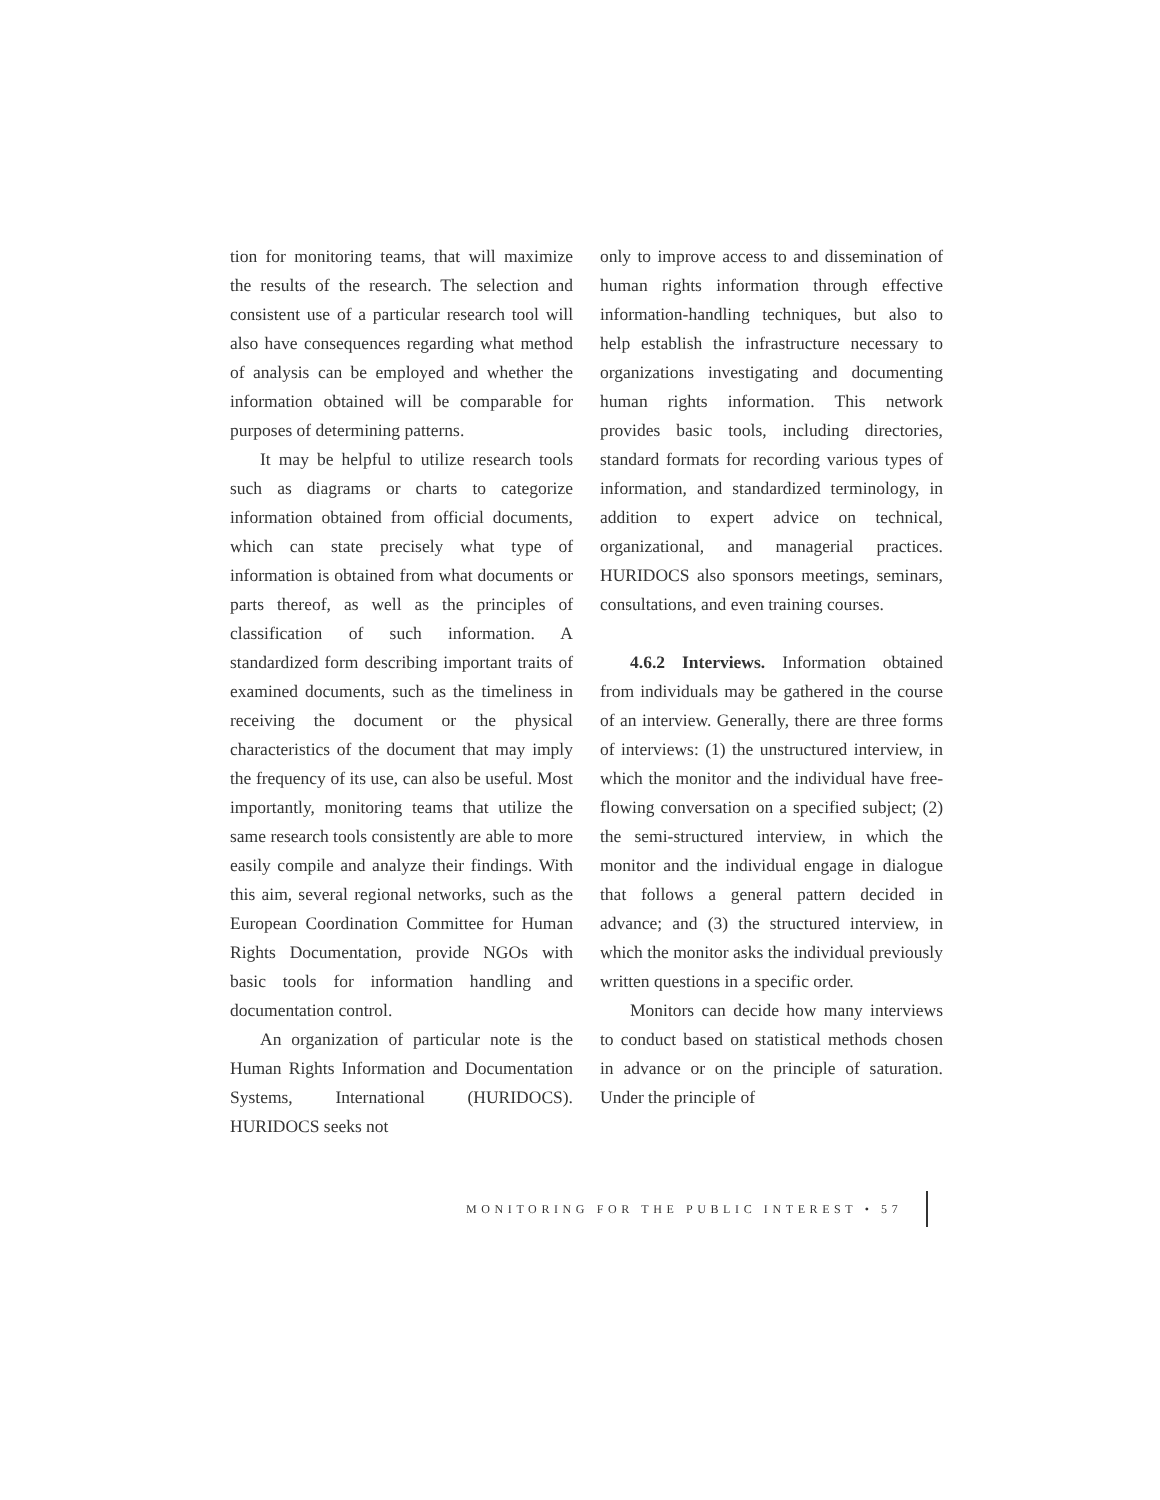tion for monitoring teams, that will maximize the results of the research. The selection and consistent use of a particular research tool will also have consequences regarding what method of analysis can be employed and whether the information obtained will be comparable for purposes of determining patterns.
It may be helpful to utilize research tools such as diagrams or charts to categorize information obtained from official documents, which can state precisely what type of information is obtained from what documents or parts thereof, as well as the principles of classification of such information. A standardized form describing important traits of examined documents, such as the timeliness in receiving the document or the physical characteristics of the document that may imply the frequency of its use, can also be useful. Most importantly, monitoring teams that utilize the same research tools consistently are able to more easily compile and analyze their findings. With this aim, several regional networks, such as the European Coordination Committee for Human Rights Documentation, provide NGOs with basic tools for information handling and documentation control.
An organization of particular note is the Human Rights Information and Documentation Systems, International (HURIDOCS). HURIDOCS seeks not
only to improve access to and dissemination of human rights information through effective information-handling techniques, but also to help establish the infrastructure necessary to organizations investigating and documenting human rights information. This network provides basic tools, including directories, standard formats for recording various types of information, and standardized terminology, in addition to expert advice on technical, organizational, and managerial practices. HURIDOCS also sponsors meetings, seminars, consultations, and even training courses.
4.6.2 Interviews. Information obtained from individuals may be gathered in the course of an interview. Generally, there are three forms of interviews: (1) the unstructured interview, in which the monitor and the individual have free-flowing conversation on a specified subject; (2) the semi-structured interview, in which the monitor and the individual engage in dialogue that follows a general pattern decided in advance; and (3) the structured interview, in which the monitor asks the individual previously written questions in a specific order.
Monitors can decide how many interviews to conduct based on statistical methods chosen in advance or on the principle of saturation. Under the principle of
MONITORING FOR THE PUBLIC INTEREST • 57